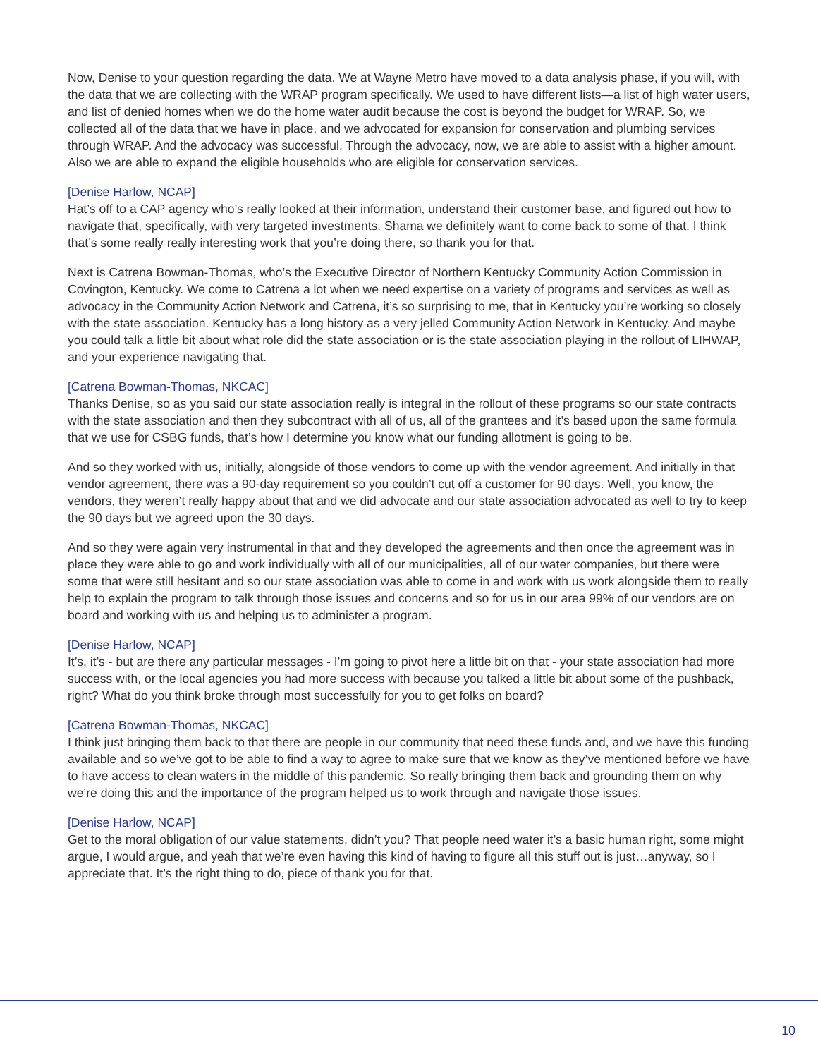Now, Denise to your question regarding the data. We at Wayne Metro have moved to a data analysis phase, if you will, with the data that we are collecting with the WRAP program specifically. We used to have different lists—a list of high water users, and list of denied homes when we do the home water audit because the cost is beyond the budget for WRAP. So, we collected all of the data that we have in place, and we advocated for expansion for conservation and plumbing services through WRAP. And the advocacy was successful. Through the advocacy, now, we are able to assist with a higher amount. Also we are able to expand the eligible households who are eligible for conservation services.
[Denise Harlow, NCAP]
Hat’s off to a CAP agency who’s really looked at their information, understand their customer base, and figured out how to navigate that, specifically, with very targeted investments. Shama we definitely want to come back to some of that. I think that’s some really really interesting work that you’re doing there, so thank you for that.
Next is Catrena Bowman-Thomas, who’s the Executive Director of Northern Kentucky Community Action Commission in Covington, Kentucky. We come to Catrena a lot when we need expertise on a variety of programs and services as well as advocacy in the Community Action Network and Catrena, it’s so surprising to me, that in Kentucky you’re working so closely with the state association. Kentucky has a long history as a very jelled Community Action Network in Kentucky. And maybe you could talk a little bit about what role did the state association or is the state association playing in the rollout of LIHWAP, and your experience navigating that.
[Catrena Bowman-Thomas, NKCAC]
Thanks Denise, so as you said our state association really is integral in the rollout of these programs so our state contracts with the state association and then they subcontract with all of us, all of the grantees and it’s based upon the same formula that we use for CSBG funds, that’s how I determine you know what our funding allotment is going to be.
And so they worked with us, initially, alongside of those vendors to come up with the vendor agreement. And initially in that vendor agreement, there was a 90-day requirement so you couldn’t cut off a customer for 90 days. Well, you know, the vendors, they weren’t really happy about that and we did advocate and our state association advocated as well to try to keep the 90 days but we agreed upon the 30 days.
And so they were again very instrumental in that and they developed the agreements and then once the agreement was in place they were able to go and work individually with all of our municipalities, all of our water companies, but there were some that were still hesitant and so our state association was able to come in and work with us work alongside them to really help to explain the program to talk through those issues and concerns and so for us in our area 99% of our vendors are on board and working with us and helping us to administer a program.
[Denise Harlow, NCAP]
It’s, it’s - but are there any particular messages - I’m going to pivot here a little bit on that - your state association had more success with, or the local agencies you had more success with because you talked a little bit about some of the pushback, right? What do you think broke through most successfully for you to get folks on board?
[Catrena Bowman-Thomas, NKCAC]
I think just bringing them back to that there are people in our community that need these funds and, and we have this funding available and so we’ve got to be able to find a way to agree to make sure that we know as they’ve mentioned before we have to have access to clean waters in the middle of this pandemic. So really bringing them back and grounding them on why we’re doing this and the importance of the program helped us to work through and navigate those issues.
[Denise Harlow, NCAP]
Get to the moral obligation of our value statements, didn’t you? That people need water it’s a basic human right, some might argue, I would argue, and yeah that we’re even having this kind of having to figure all this stuff out is just…anyway, so I appreciate that. It’s the right thing to do, piece of thank you for that.
10